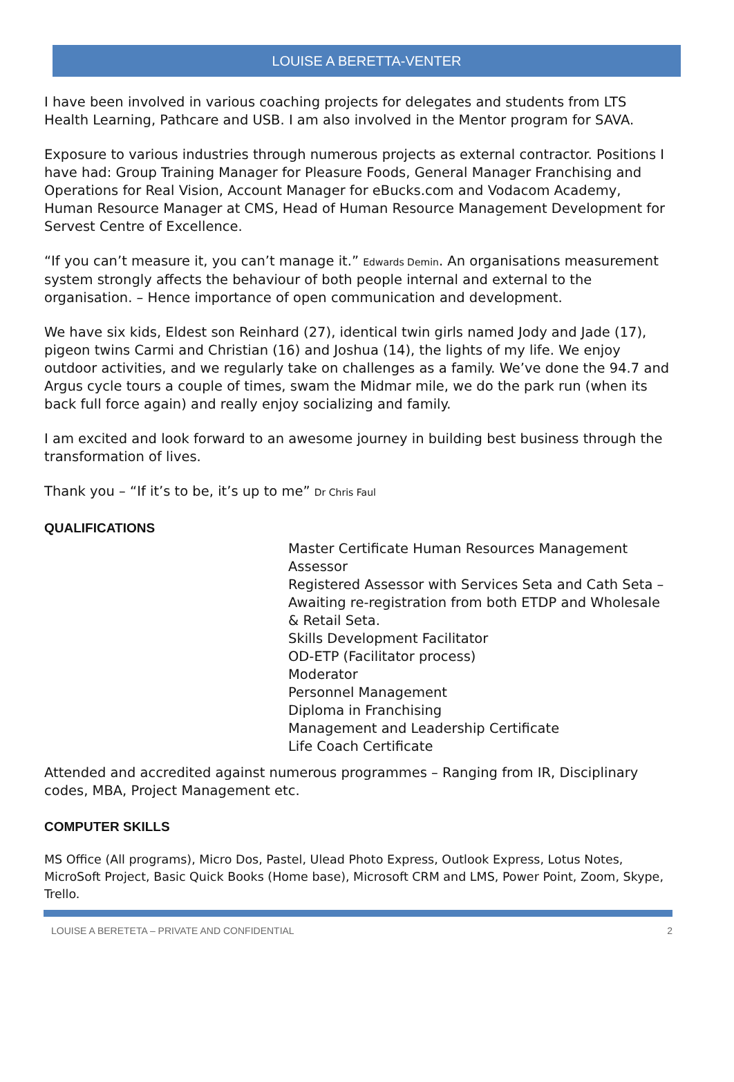LOUISE A BERETTA-VENTER
I have been involved in various coaching projects for delegates and students from LTS Health Learning, Pathcare and USB. I am also involved in the Mentor program for SAVA.
Exposure to various industries through numerous projects as external contractor. Positions I have had: Group Training Manager for Pleasure Foods, General Manager Franchising and Operations for Real Vision, Account Manager for eBucks.com and Vodacom Academy, Human Resource Manager at CMS, Head of Human Resource Management Development for Servest Centre of Excellence.
“If you can’t measure it, you can’t manage it.” Edwards Demin. An organisations measurement system strongly affects the behaviour of both people internal and external to the organisation. – Hence importance of open communication and development.
We have six kids, Eldest son Reinhard (27), identical twin girls named Jody and Jade (17), pigeon twins Carmi and Christian (16) and Joshua (14), the lights of my life. We enjoy outdoor activities, and we regularly take on challenges as a family. We’ve done the 94.7 and Argus cycle tours a couple of times, swam the Midmar mile, we do the park run (when its back full force again) and really enjoy socializing and family.
I am excited and look forward to an awesome journey in building best business through the transformation of lives.
Thank you – “If it’s to be, it’s up to me” Dr Chris Faul
QUALIFICATIONS
Master Certificate Human Resources Management
Assessor
Registered Assessor with Services Seta and Cath Seta – Awaiting re-registration from both ETDP and Wholesale & Retail Seta.
Skills Development Facilitator
OD-ETP (Facilitator process)
Moderator
Personnel Management
Diploma in Franchising
Management and Leadership Certificate
Life Coach Certificate
Attended and accredited against numerous programmes – Ranging from IR, Disciplinary codes, MBA, Project Management etc.
COMPUTER SKILLS
MS Office (All programs), Micro Dos, Pastel, Ulead Photo Express, Outlook Express, Lotus Notes, MicroSoft Project, Basic Quick Books (Home base), Microsoft CRM and LMS, Power Point, Zoom, Skype, Trello.
LOUISE A BERETETA – PRIVATE AND CONFIDENTIAL 2